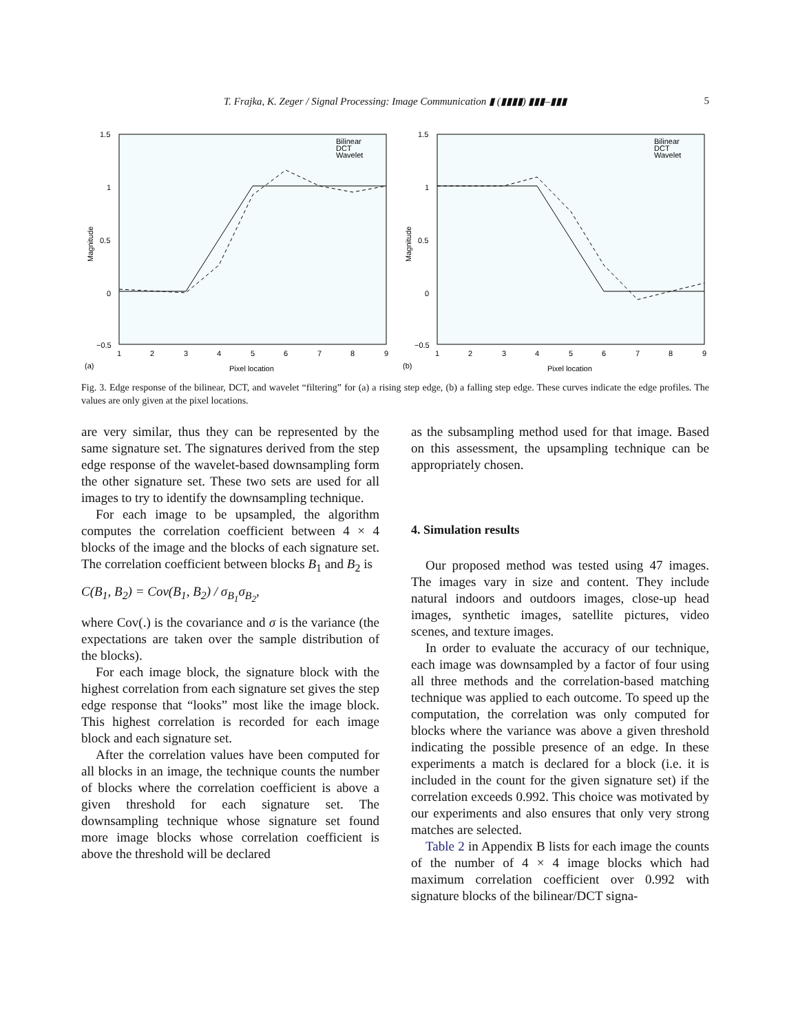T. Frajka, K. Zeger / Signal Processing: Image Communication ▮ (▮▮▮▮) ▮▮▮–▮▮▮ 5
1.5
1
0.5
0
−0.5
1
2
3
4
5
6
7
8
9
Pixel location
(a)
Magnitude
Bilinear
DCT
Wavelet
1.5
1
0.5
0
−0.5
1
2
3
4
5
6
7
8
9
Pixel location
(b)
Magnitude
Bilinear
DCT
Wavelet
Fig. 3. Edge response of the bilinear, DCT, and wavelet “filtering” for (a) a rising step edge, (b) a falling step edge. These curves indicate the edge profiles. The values are only given at the pixel locations.
are very similar, thus they can be represented by the same signature set. The signatures derived from the step edge response of the wavelet-based downsampling form the other signature set. These two sets are used for all images to try to identify the downsampling technique.
For each image to be upsampled, the algorithm computes the correlation coefficient between 4 × 4 blocks of the image and the blocks of each signature set. The correlation coefficient between blocks B<sub>1</sub> and B<sub>2</sub> is
C(B<sub>1</sub>, B<sub>2</sub>) = Cov(B<sub>1</sub>, B<sub>2</sub>) / σ<sub>B<sub>1</sub></sub>σ<sub>B<sub>2</sub></sub>,
where Cov(.) is the covariance and σ is the variance (the expectations are taken over the sample distribution of the blocks).
For each image block, the signature block with the highest correlation from each signature set gives the step edge response that “looks” most like the image block. This highest correlation is recorded for each image block and each signature set.
After the correlation values have been computed for all blocks in an image, the technique counts the number of blocks where the correlation coefficient is above a given threshold for each signature set. The downsampling technique whose signature set found more image blocks whose correlation coefficient is above the threshold will be declared
as the subsampling method used for that image. Based on this assessment, the upsampling technique can be appropriately chosen.
4. Simulation results
Our proposed method was tested using 47 images. The images vary in size and content. They include natural indoors and outdoors images, close-up head images, synthetic images, satellite pictures, video scenes, and texture images.
In order to evaluate the accuracy of our technique, each image was downsampled by a factor of four using all three methods and the correlation-based matching technique was applied to each outcome. To speed up the computation, the correlation was only computed for blocks where the variance was above a given threshold indicating the possible presence of an edge. In these experiments a match is declared for a block (i.e. it is included in the count for the given signature set) if the correlation exceeds 0.992. This choice was motivated by our experiments and also ensures that only very strong matches are selected.
Table 2 in Appendix B lists for each image the counts of the number of 4 × 4 image blocks which had maximum correlation coefficient over 0.992 with signature blocks of the bilinear/DCT signa-